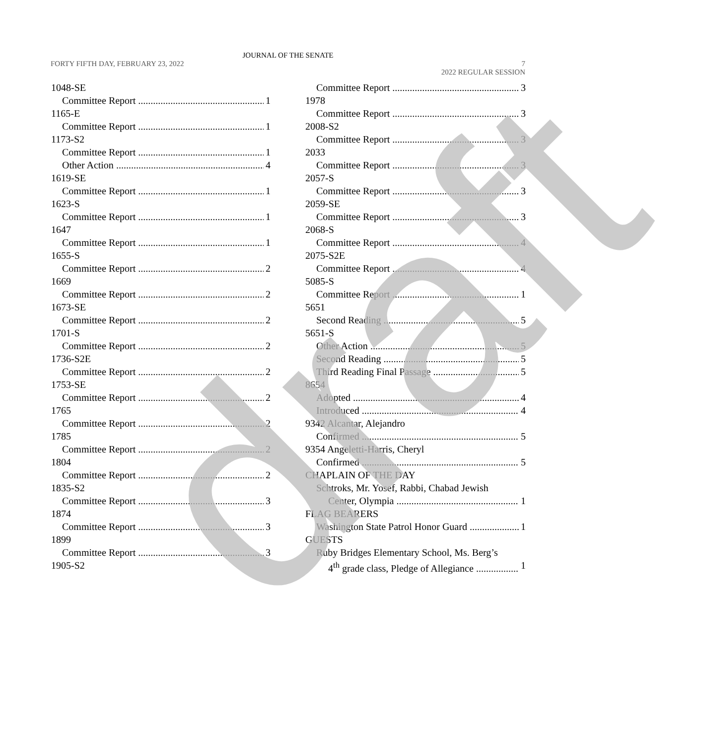JOURNAL OF THE SENATE
FORTY FIFTH DAY, FEBRUARY 23, 2022 7
2022 REGULAR SESSION
1048-SE
Committee Report 1
1165-E
Committee Report 1
1173-S2
Committee Report 1
Other Action 4
1619-SE
Committee Report 1
1623-S
Committee Report 1
1647
Committee Report 1
1655-S
Committee Report 2
1669
Committee Report 2
1673-SE
Committee Report 2
1701-S
Committee Report 2
1736-S2E
Committee Report 2
1753-SE
Committee Report 2
1765
Committee Report 2
1785
Committee Report 2
1804
Committee Report 2
1835-S2
Committee Report 3
1874
Committee Report 3
1899
Committee Report 3
1905-S2
Committee Report 3
1978
Committee Report 3
2008-S2
Committee Report 3
2033
Committee Report 3
2057-S
Committee Report 3
2059-SE
Committee Report 3
2068-S
Committee Report 4
2075-S2E
Committee Report 4
5085-S
Committee Report 1
5651
Second Reading 5
5651-S
Other Action 5
Second Reading 5
Third Reading Final Passage 5
8654
Adopted 4
Introduced 4
9342 Alcantar, Alejandro
Confirmed 5
9354 Angeletti-Harris, Cheryl
Confirmed 5
CHAPLAIN OF THE DAY
Schtroks, Mr. Yosef, Rabbi, Chabad Jewish
Center, Olympia 1
FLAG BEARERS
Washington State Patrol Honor Guard 1
GUESTS
Ruby Bridges Elementary School, Ms. Berg’s
4<sup>th</sup> grade class, Pledge of Allegiance 1
draft